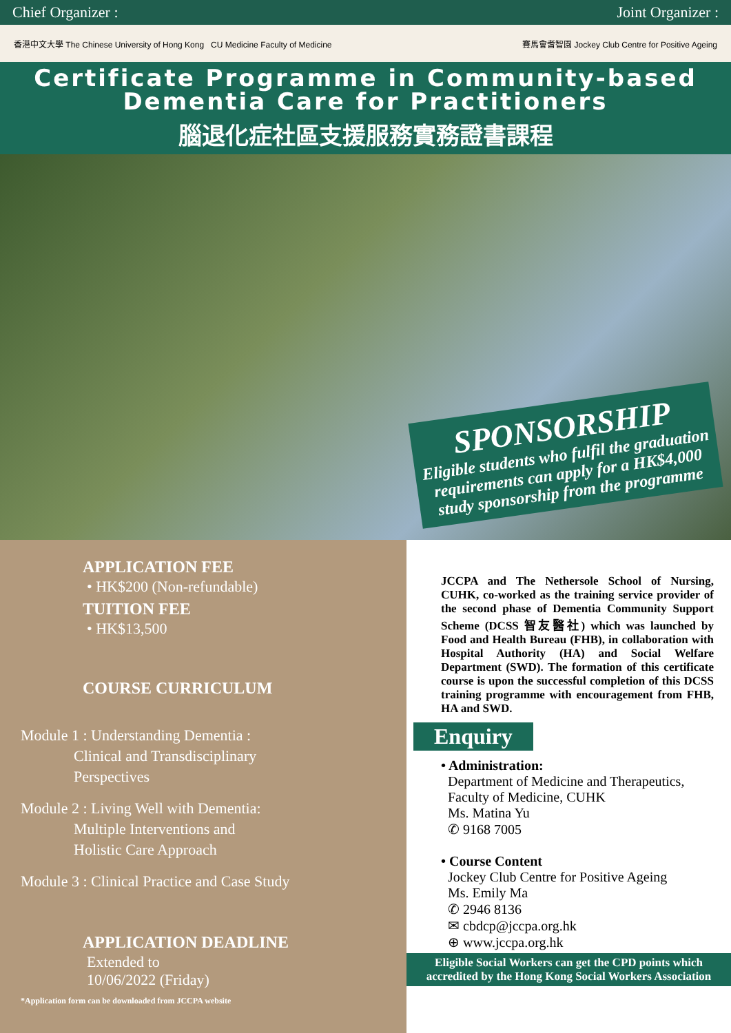Chief Organizer : Joint Organizer :
香港中文大學 The Chinese University of Hong Kong CU Medicine Faculty of Medicine 賽馬會耆智園 Jockey Club Centre for Positive Ageing
Certificate Programme in Community-based
Dementia Care for Practitioners
腦退化症社區支援服務實務證書課程
SPONSORSHIP
Eligible students who fulfil the graduation requirements can apply for a HK$4,000 study sponsorship from the programme
APPLICATION FEE
• HK$200 (Non-refundable)
TUITION FEE
• HK$13,500
COURSE CURRICULUM
Module 1 : Understanding Dementia :
Clinical and Transdisciplinary
Perspectives
Module 2 : Living Well with Dementia:
Multiple Interventions and
Holistic Care Approach
Module 3 : Clinical Practice and Case Study
APPLICATION DEADLINE
Extended to
10/06/2022 (Friday)
*Application form can be downloaded from JCCPA website
JCCPA and The Nethersole School of Nursing, CUHK, co-worked as the training service provider of the second phase of Dementia Community Support Scheme (DCSS 智友醫社) which was launched by Food and Health Bureau (FHB), in collaboration with Hospital Authority (HA) and Social Welfare Department (SWD). The formation of this certificate course is upon the successful completion of this DCSS training programme with encouragement from FHB, HA and SWD.
Enquiry
• Administration:
Department of Medicine and Therapeutics,
Faculty of Medicine, CUHK
Ms. Matina Yu
✆ 9168 7005
• Course Content
Jockey Club Centre for Positive Ageing
Ms. Emily Ma
✆ 2946 8136
✉ cbdcp@jccpa.org.hk
⊕ www.jccpa.org.hk
Eligible Social Workers can get the CPD points which accredited by the Hong Kong Social Workers Association